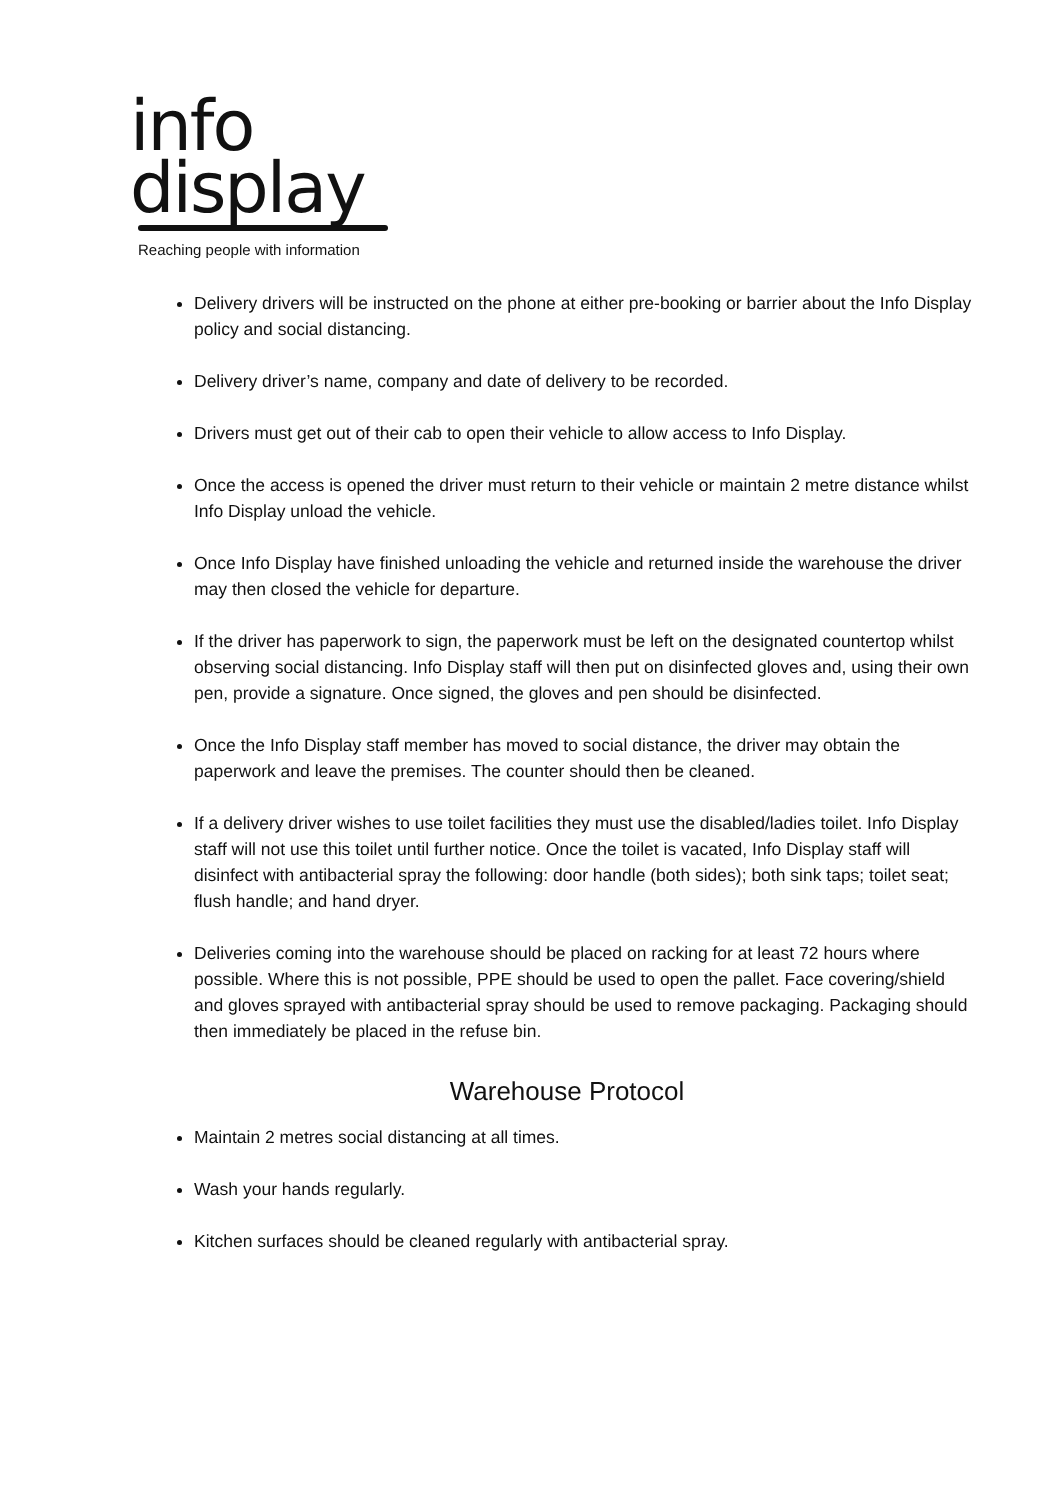info
display
Reaching people with information
Delivery drivers will be instructed on the phone at either pre-booking or barrier about the Info Display policy and social distancing.
Delivery driver’s name, company and date of delivery to be recorded.
Drivers must get out of their cab to open their vehicle to allow access to Info Display.
Once the access is opened the driver must return to their vehicle or maintain 2 metre distance whilst Info Display unload the vehicle.
Once Info Display have finished unloading the vehicle and returned inside the warehouse the driver may then closed the vehicle for departure.
If the driver has paperwork to sign, the paperwork must be left on the designated countertop whilst observing social distancing. Info Display staff will then put on disinfected gloves and, using their own pen, provide a signature. Once signed, the gloves and pen should be disinfected.
Once the Info Display staff member has moved to social distance, the driver may obtain the paperwork and leave the premises. The counter should then be cleaned.
If a delivery driver wishes to use toilet facilities they must use the disabled/ladies toilet. Info Display staff will not use this toilet until further notice. Once the toilet is vacated, Info Display staff will disinfect with antibacterial spray the following: door handle (both sides); both sink taps; toilet seat; flush handle; and hand dryer.
Deliveries coming into the warehouse should be placed on racking for at least 72 hours where possible. Where this is not possible, PPE should be used to open the pallet. Face covering/shield and gloves sprayed with antibacterial spray should be used to remove packaging. Packaging should then immediately be placed in the refuse bin.
Warehouse Protocol
Maintain 2 metres social distancing at all times.
Wash your hands regularly.
Kitchen surfaces should be cleaned regularly with antibacterial spray.